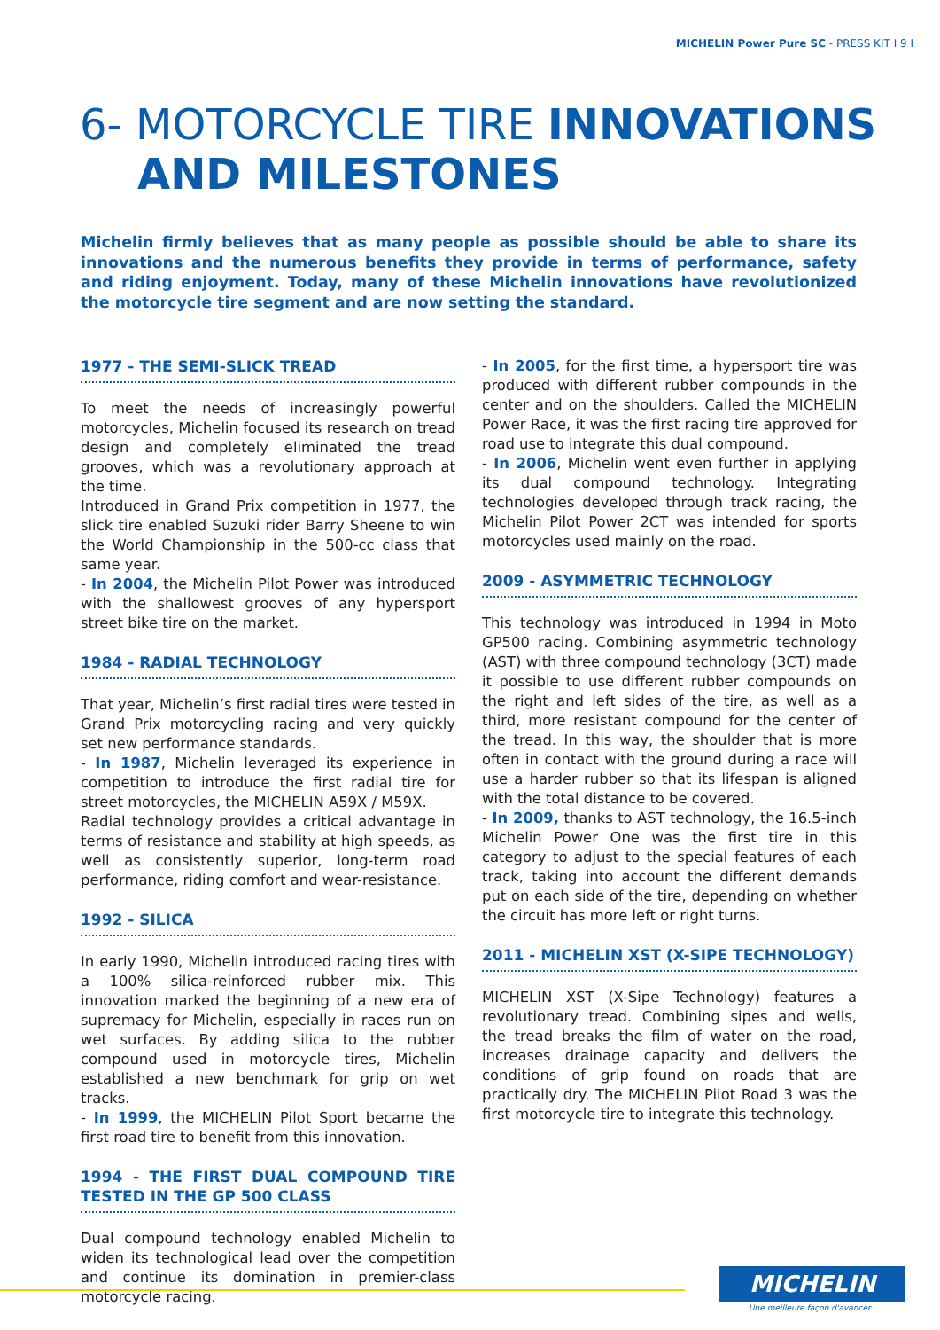MICHELIN Power Pure SC - PRESS KIT I 9 I
6- MOTORCYCLE TIRE INNOVATIONS
AND MILESTONES
Michelin firmly believes that as many people as possible should be able to share its innovations and the numerous benefits they provide in terms of performance, safety and riding enjoyment. Today, many of these Michelin innovations have revolutionized the motorcycle tire segment and are now setting the standard.
1977 - THE SEMI-SLICK TREAD
To meet the needs of increasingly powerful motorcycles, Michelin focused its research on tread design and completely eliminated the tread grooves, which was a revolutionary approach at the time.
Introduced in Grand Prix competition in 1977, the slick tire enabled Suzuki rider Barry Sheene to win the World Championship in the 500-cc class that same year.
- In 2004, the Michelin Pilot Power was introduced with the shallowest grooves of any hypersport street bike tire on the market.
1984 - RADIAL TECHNOLOGY
That year, Michelin’s first radial tires were tested in Grand Prix motorcycling racing and very quickly set new performance standards.
- In 1987, Michelin leveraged its experience in competition to introduce the first radial tire for street motorcycles, the MICHELIN A59X / M59X.
Radial technology provides a critical advantage in terms of resistance and stability at high speeds, as well as consistently superior, long-term road performance, riding comfort and wear-resistance.
1992 - SILICA
In early 1990, Michelin introduced racing tires with a 100% silica-reinforced rubber mix. This innovation marked the beginning of a new era of supremacy for Michelin, especially in races run on wet surfaces. By adding silica to the rubber compound used in motorcycle tires, Michelin established a new benchmark for grip on wet tracks.
- In 1999, the MICHELIN Pilot Sport became the first road tire to benefit from this innovation.
1994 - THE FIRST DUAL COMPOUND TIRE TESTED IN THE GP 500 CLASS
Dual compound technology enabled Michelin to widen its technological lead over the competition and continue its domination in premier-class motorcycle racing.
- In 2005, for the first time, a hypersport tire was produced with different rubber compounds in the center and on the shoulders. Called the MICHELIN Power Race, it was the first racing tire approved for road use to integrate this dual compound.
- In 2006, Michelin went even further in applying its dual compound technology. Integrating technologies developed through track racing, the Michelin Pilot Power 2CT was intended for sports motorcycles used mainly on the road.
2009 - ASYMMETRIC TECHNOLOGY
This technology was introduced in 1994 in Moto GP500 racing. Combining asymmetric technology (AST) with three compound technology (3CT) made it possible to use different rubber compounds on the right and left sides of the tire, as well as a third, more resistant compound for the center of the tread. In this way, the shoulder that is more often in contact with the ground during a race will use a harder rubber so that its lifespan is aligned with the total distance to be covered.
- In 2009, thanks to AST technology, the 16.5-inch Michelin Power One was the first tire in this category to adjust to the special features of each track, taking into account the different demands put on each side of the tire, depending on whether the circuit has more left or right turns.
2011 - MICHELIN XST (X-SIPE TECHNOLOGY)
MICHELIN XST (X-Sipe Technology) features a revolutionary tread. Combining sipes and wells, the tread breaks the film of water on the road, increases drainage capacity and delivers the conditions of grip found on roads that are practically dry. The MICHELIN Pilot Road 3 was the first motorcycle tire to integrate this technology.
MICHELIN
Une meilleure façon d'avancer